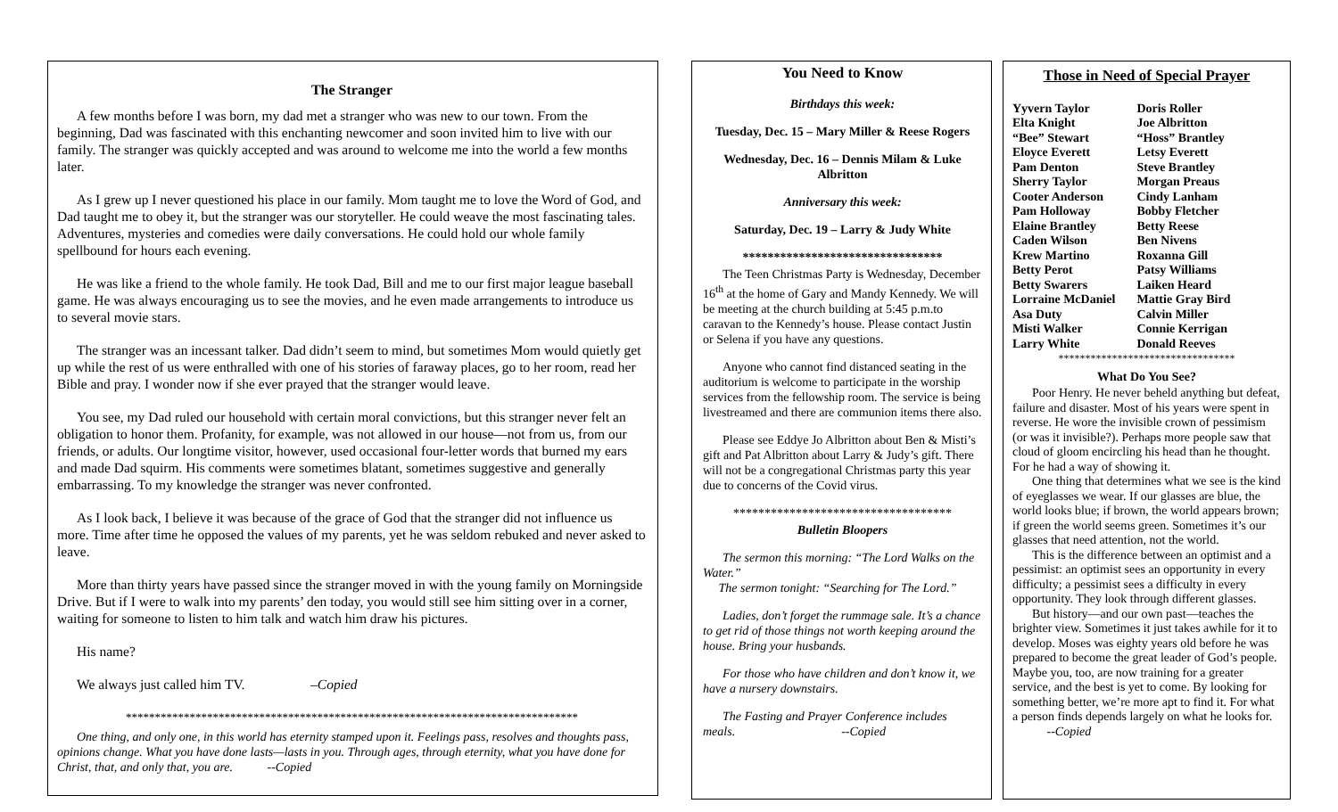The Stranger
A few months before I was born, my dad met a stranger who was new to our town. From the beginning, Dad was fascinated with this enchanting newcomer and soon invited him to live with our family. The stranger was quickly accepted and was around to welcome me into the world a few months later.
As I grew up I never questioned his place in our family. Mom taught me to love the Word of God, and Dad taught me to obey it, but the stranger was our storyteller. He could weave the most fascinating tales. Adventures, mysteries and comedies were daily conversations. He could hold our whole family spellbound for hours each evening.
He was like a friend to the whole family. He took Dad, Bill and me to our first major league baseball game. He was always encouraging us to see the movies, and he even made arrangements to introduce us to several movie stars.
The stranger was an incessant talker. Dad didn’t seem to mind, but sometimes Mom would quietly get up while the rest of us were enthralled with one of his stories of faraway places, go to her room, read her Bible and pray. I wonder now if she ever prayed that the stranger would leave.
You see, my Dad ruled our household with certain moral convictions, but this stranger never felt an obligation to honor them. Profanity, for example, was not allowed in our house—not from us, from our friends, or adults. Our longtime visitor, however, used occasional four-letter words that burned my ears and made Dad squirm. His comments were sometimes blatant, sometimes suggestive and generally embarrassing. To my knowledge the stranger was never confronted.
As I look back, I believe it was because of the grace of God that the stranger did not influence us more. Time after time he opposed the values of my parents, yet he was seldom rebuked and never asked to leave.
More than thirty years have passed since the stranger moved in with the young family on Morningside Drive. But if I were to walk into my parents’ den today, you would still see him sitting over in a corner, waiting for someone to listen to him talk and watch him draw his pictures.
His name?
We always just called him TV. –Copied
******************************************************************************
One thing, and only one, in this world has eternity stamped upon it. Feelings pass, resolves and thoughts pass, opinions change. What you have done lasts—lasts in you. Through ages, through eternity, what you have done for Christ, that, and only that, you are. --Copied
You Need to Know
Birthdays this week:
Tuesday, Dec. 15 – Mary Miller & Reese Rogers
Wednesday, Dec. 16 – Dennis Milam & Luke Albritton
Anniversary this week:
Saturday, Dec. 19 – Larry & Judy White
********************************
The Teen Christmas Party is Wednesday, December 16<sup>th</sup> at the home of Gary and Mandy Kennedy. We will be meeting at the church building at 5:45 p.m.to caravan to the Kennedy’s house. Please contact Justin or Selena if you have any questions.
Anyone who cannot find distanced seating in the auditorium is welcome to participate in the worship services from the fellowship room. The service is being livestreamed and there are communion items there also.
Please see Eddye Jo Albritton about Ben & Misti’s gift and Pat Albritton about Larry & Judy’s gift. There will not be a congregational Christmas party this year due to concerns of the Covid virus.
***********************************
Bulletin Bloopers
The sermon this morning: “The Lord Walks on the Water.”
The sermon tonight: “Searching for The Lord.”
Ladies, don’t forget the rummage sale. It’s a chance to get rid of those things not worth keeping around the house. Bring your husbands.
For those who have children and don’t know it, we have a nursery downstairs.
The Fasting and Prayer Conference includes meals. --Copied
Those in Need of Special Prayer
| Yyvern Taylor | Doris Roller |
| Elta Knight | Joe Albritton |
| “Bee” Stewart | “Hoss” Brantley |
| Eloyce Everett | Letsy Everett |
| Pam Denton | Steve Brantley |
| Sherry Taylor | Morgan Preaus |
| Cooter Anderson | Cindy Lanham |
| Pam Holloway | Bobby Fletcher |
| Elaine Brantley | Betty Reese |
| Caden Wilson | Ben Nivens |
| Krew Martino | Roxanna Gill |
| Betty Perot | Patsy Williams |
| Betty Swarers | Laiken Heard |
| Lorraine McDaniel | Mattie Gray Bird |
| Asa Duty | Calvin Miller |
| Misti Walker | Connie Kerrigan |
| Larry White | Donald Reeves |
*********************************
What Do You See?
Poor Henry. He never beheld anything but defeat, failure and disaster. Most of his years were spent in reverse. He wore the invisible crown of pessimism (or was it invisible?). Perhaps more people saw that cloud of gloom encircling his head than he thought. For he had a way of showing it.
One thing that determines what we see is the kind of eyeglasses we wear. If our glasses are blue, the world looks blue; if brown, the world appears brown; if green the world seems green. Sometimes it’s our glasses that need attention, not the world.
This is the difference between an optimist and a pessimist: an optimist sees an opportunity in every difficulty; a pessimist sees a difficulty in every opportunity. They look through different glasses.
But history—and our own past—teaches the brighter view. Sometimes it just takes awhile for it to develop. Moses was eighty years old before he was prepared to become the great leader of God’s people. Maybe you, too, are now training for a greater service, and the best is yet to come. By looking for something better, we’re more apt to find it. For what a person finds depends largely on what he looks for. --Copied